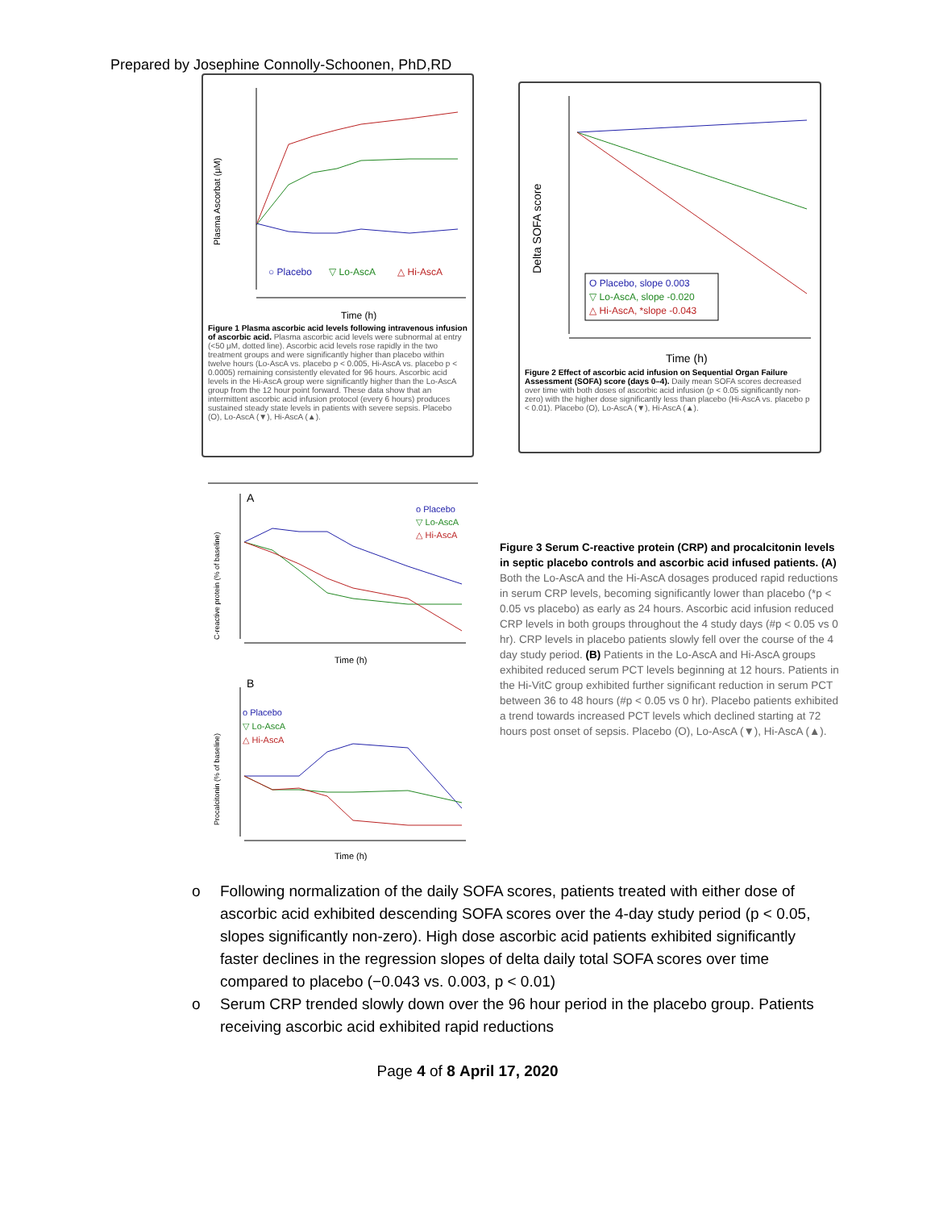Prepared by Josephine Connolly-Schoonen, PhD,RD
Plasma Ascorbat (μM)
○ Placebo
▽ Lo-AscA
△ Hi-AscA
Time (h)
Figure 1 Plasma ascorbic acid levels following intravenous infusion of ascorbic acid. Plasma ascorbic acid levels were subnormal at entry (<50 μM, dotted line). Ascorbic acid levels rose rapidly in the two treatment groups and were significantly higher than placebo within twelve hours (Lo-AscA vs. placebo p < 0.005, Hi-AscA vs. placebo p < 0.0005) remaining consistently elevated for 96 hours. Ascorbic acid levels in the Hi-AscA group were significantly higher than the Lo-AscA group from the 12 hour point forward. These data show that an intermittent ascorbic acid infusion protocol (every 6 hours) produces sustained steady state levels in patients with severe sepsis. Placebo (O), Lo-AscA (▼), Hi-AscA (▲).
Delta SOFA score
O Placebo, slope 0.003
▽ Lo-AscA, slope -0.020
△ Hi-AscA, *slope -0.043
Time (h)
Figure 2 Effect of ascorbic acid infusion on Sequential Organ Failure Assessment (SOFA) score (days 0–4). Daily mean SOFA scores decreased over time with both doses of ascorbic acid infusion (p < 0.05 significantly non-zero) with the higher dose significantly less than placebo (Hi-AscA vs. placebo p < 0.01). Placebo (O), Lo-AscA (▼), Hi-AscA (▲).
A
C-reactive protein (% of baseline)
o Placebo
▽ Lo-AscA
△ Hi-AscA
Time (h)
B
Procalcitonin (% of baseline)
o Placebo
▽ Lo-AscA
△ Hi-AscA
Time (h)
Figure 3 Serum C-reactive protein (CRP) and procalcitonin levels in septic placebo controls and ascorbic acid infused patients. (A) Both the Lo-AscA and the Hi-AscA dosages produced rapid reductions in serum CRP levels, becoming significantly lower than placebo (*p < 0.05 vs placebo) as early as 24 hours. Ascorbic acid infusion reduced CRP levels in both groups throughout the 4 study days (#p < 0.05 vs 0 hr). CRP levels in placebo patients slowly fell over the course of the 4 day study period. (B) Patients in the Lo-AscA and Hi-AscA groups exhibited reduced serum PCT levels beginning at 12 hours. Patients in the Hi-VitC group exhibited further significant reduction in serum PCT between 36 to 48 hours (#p < 0.05 vs 0 hr). Placebo patients exhibited a trend towards increased PCT levels which declined starting at 72 hours post onset of sepsis. Placebo (O), Lo-AscA (▼), Hi-AscA (▲).
o Following normalization of the daily SOFA scores, patients treated with either dose of ascorbic acid exhibited descending SOFA scores over the 4-day study period (p < 0.05, slopes significantly non-zero). High dose ascorbic acid patients exhibited significantly faster declines in the regression slopes of delta daily total SOFA scores over time compared to placebo (−0.043 vs. 0.003, p < 0.01)
o Serum CRP trended slowly down over the 96 hour period in the placebo group. Patients receiving ascorbic acid exhibited rapid reductions
Page 4 of 8 April 17, 2020